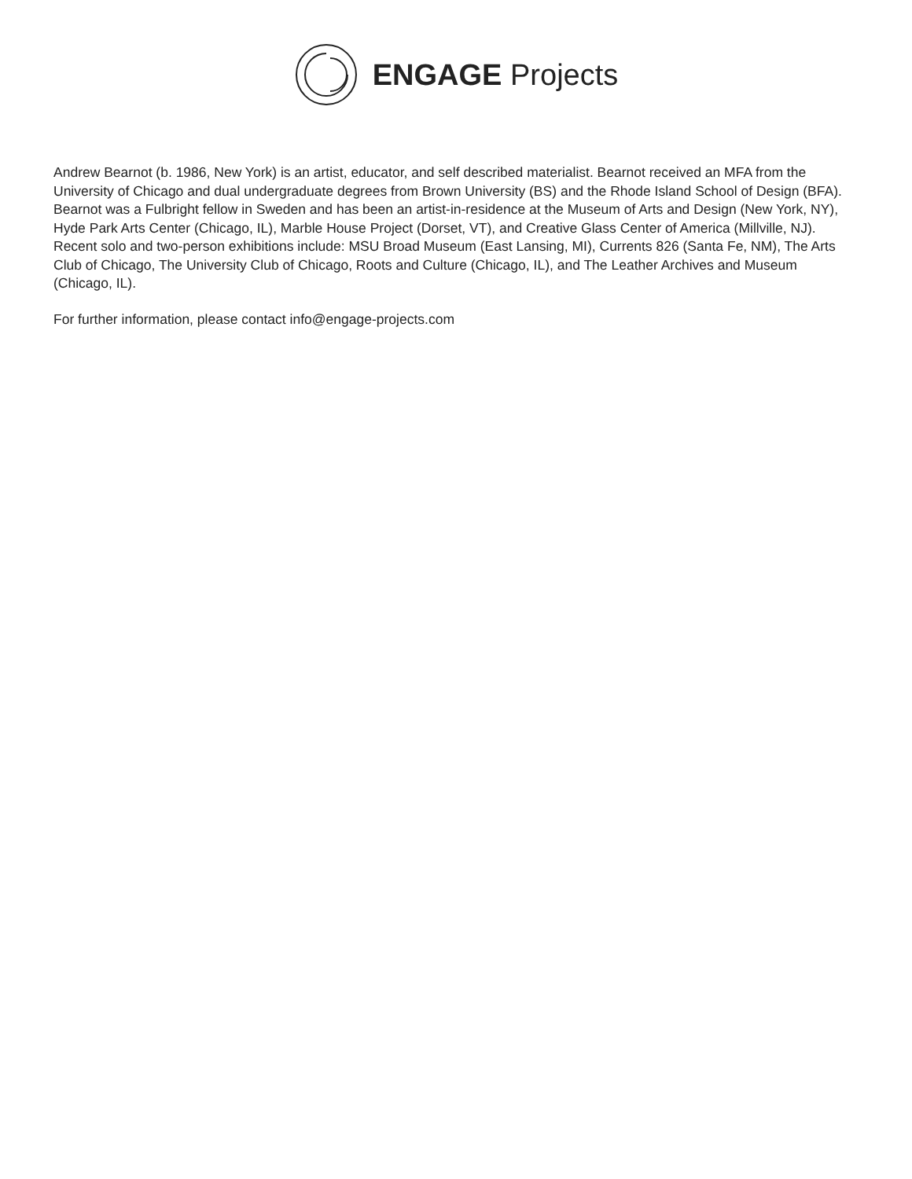ENGAGE Projects
Andrew Bearnot (b. 1986, New York) is an artist, educator, and self described materialist. Bearnot received an MFA from the University of Chicago and dual undergraduate degrees from Brown University (BS) and the Rhode Island School of Design (BFA). Bearnot was a Fulbright fellow in Sweden and has been an artist-in-residence at the Museum of Arts and Design (New York, NY), Hyde Park Arts Center (Chicago, IL), Marble House Project (Dorset, VT), and Creative Glass Center of America (Millville, NJ). Recent solo and two-person exhibitions include: MSU Broad Museum (East Lansing, MI), Currents 826 (Santa Fe, NM), The Arts Club of Chicago, The University Club of Chicago, Roots and Culture (Chicago, IL), and The Leather Archives and Museum (Chicago, IL).
For further information, please contact info@engage-projects.com